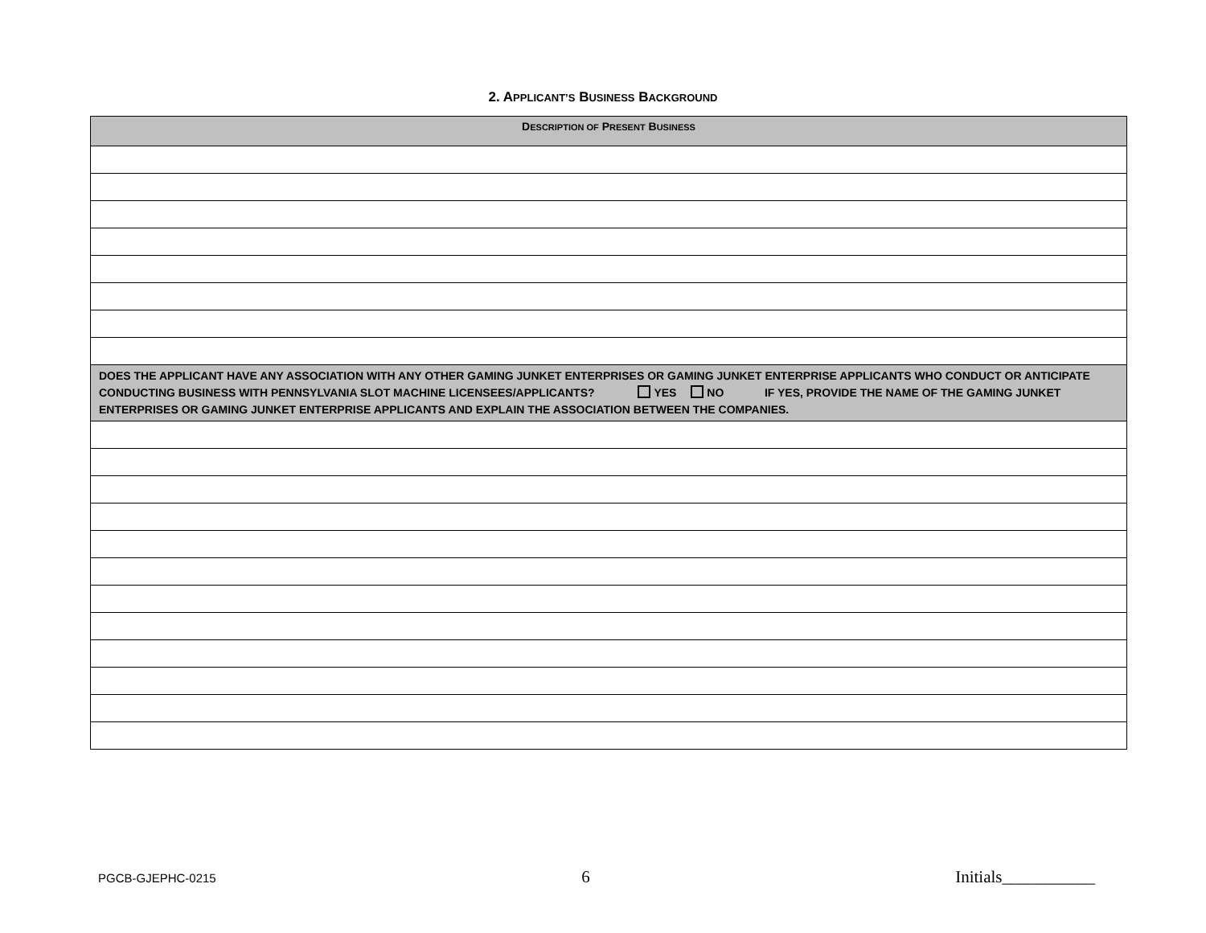2. APPLICANT’S BUSINESS BACKGROUND
| D ESCRIPTION OF P RESENT B USINESS |
| --- |
| DOES THE APPLICANT HAVE ANY ASSOCIATION WITH ANY OTHER GAMING JUNKET ENTERPRISES OR GAMING JUNKET ENTERPRISE APPLICANTS WHO CONDUCT OR ANTICIPATE CONDUCTING BUSINESS WITH PENNSYLVANIA SLOT MACHINE LICENSEES/APPLICANTS? YES NO IF YES, PROVIDE THE NAME OF THE GAMING JUNKET ENTERPRISES OR GAMING JUNKET ENTERPRISE APPLICANTS AND EXPLAIN THE ASSOCIATION BETWEEN THE COMPANIES. |
PGCB-GJEPHC-0215 6 Initials___________